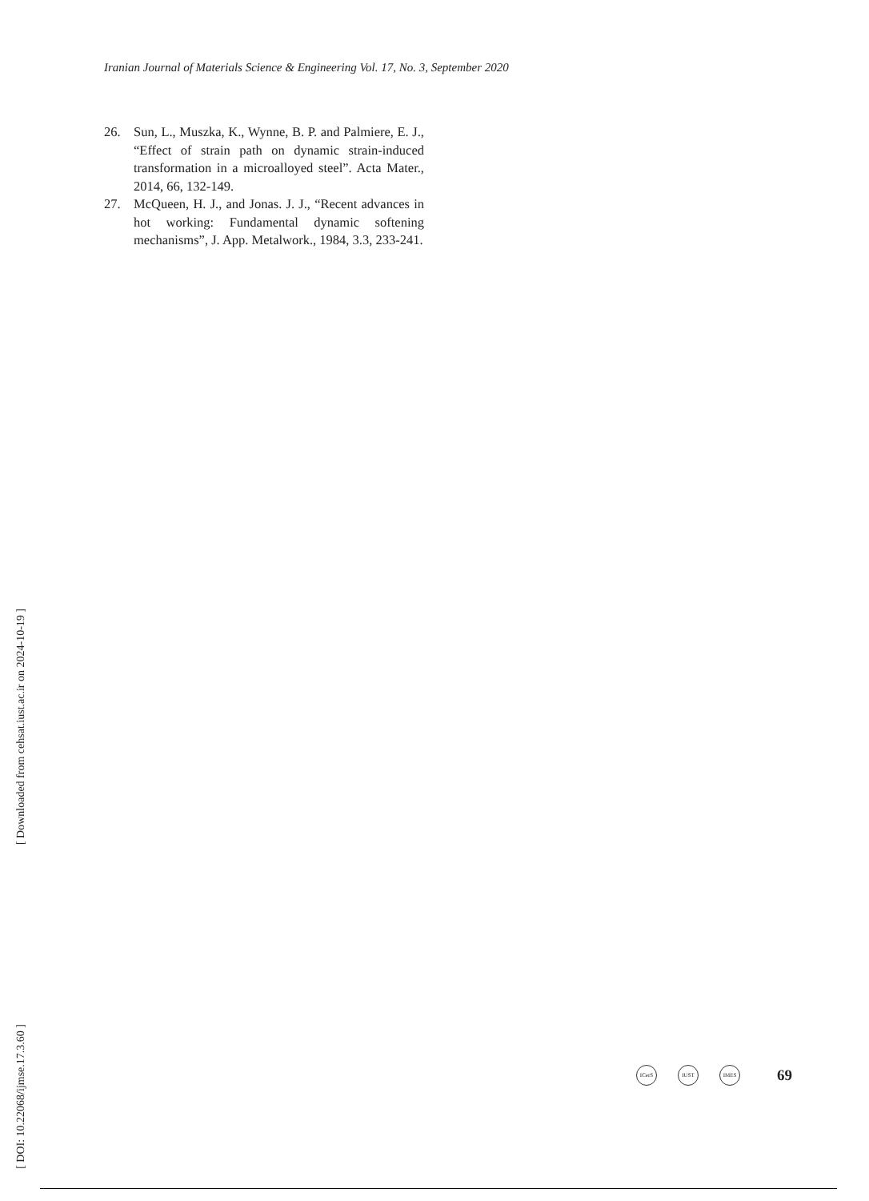Iranian Journal of Materials Science & Engineering Vol. 17, No. 3, September 2020
26. Sun, L., Muszka, K., Wynne, B. P. and Palmiere, E. J., “Effect of strain path on dynamic strain-induced transformation in a microalloyed steel”. Acta Mater., 2014, 66, 132-149.
27. McQueen, H. J., and Jonas. J. J., “Recent advances in hot working: Fundamental dynamic softening mechanisms”, J. App. Metalwork., 1984, 3.3, 233-241.
[ Downloaded from cehsat.iust.ac.ir on 2024-10-19 ]
[ DOI: 10.22068/ijmse.17.3.60 ]
ICerS IUST IMES
69